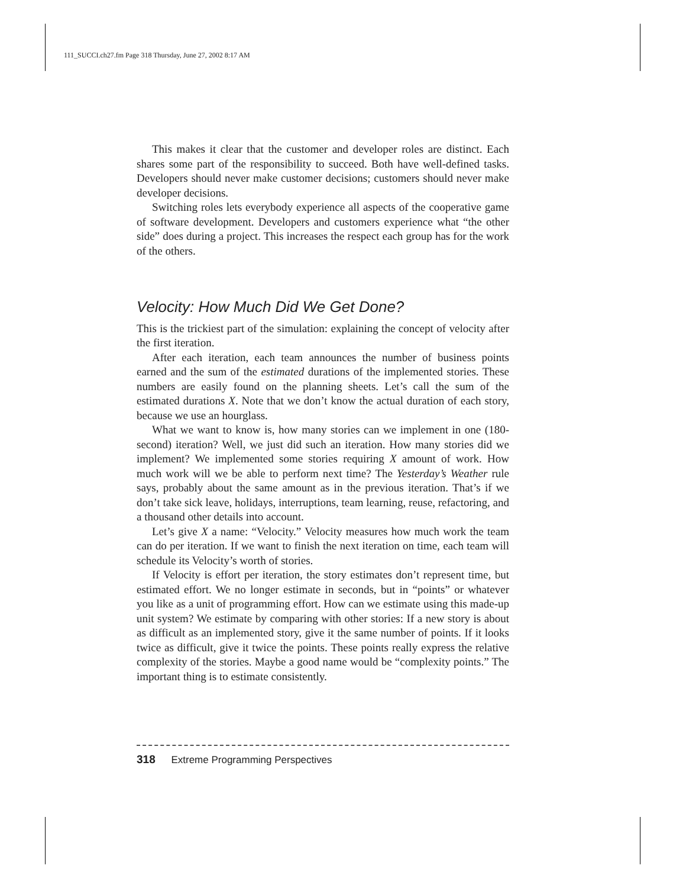111_SUCCI.ch27.fm Page 318 Thursday, June 27, 2002 8:17 AM
This makes it clear that the customer and developer roles are distinct. Each shares some part of the responsibility to succeed. Both have well-defined tasks. Developers should never make customer decisions; customers should never make developer decisions.
Switching roles lets everybody experience all aspects of the cooperative game of software development. Developers and customers experience what “the other side” does during a project. This increases the respect each group has for the work of the others.
Velocity: How Much Did We Get Done?
This is the trickiest part of the simulation: explaining the concept of velocity after the first iteration.
After each iteration, each team announces the number of business points earned and the sum of the estimated durations of the implemented stories. These numbers are easily found on the planning sheets. Let’s call the sum of the estimated durations X. Note that we don’t know the actual duration of each story, because we use an hourglass.
What we want to know is, how many stories can we implement in one (180-second) iteration? Well, we just did such an iteration. How many stories did we implement? We implemented some stories requiring X amount of work. How much work will we be able to perform next time? The Yesterday’s Weather rule says, probably about the same amount as in the previous iteration. That’s if we don’t take sick leave, holidays, interruptions, team learning, reuse, refactoring, and a thousand other details into account.
Let’s give X a name: “Velocity.” Velocity measures how much work the team can do per iteration. If we want to finish the next iteration on time, each team will schedule its Velocity’s worth of stories.
If Velocity is effort per iteration, the story estimates don’t represent time, but estimated effort. We no longer estimate in seconds, but in “points” or whatever you like as a unit of programming effort. How can we estimate using this made-up unit system? We estimate by comparing with other stories: If a new story is about as difficult as an implemented story, give it the same number of points. If it looks twice as difficult, give it twice the points. These points really express the relative complexity of the stories. Maybe a good name would be “complexity points.” The important thing is to estimate consistently.
318 Extreme Programming Perspectives